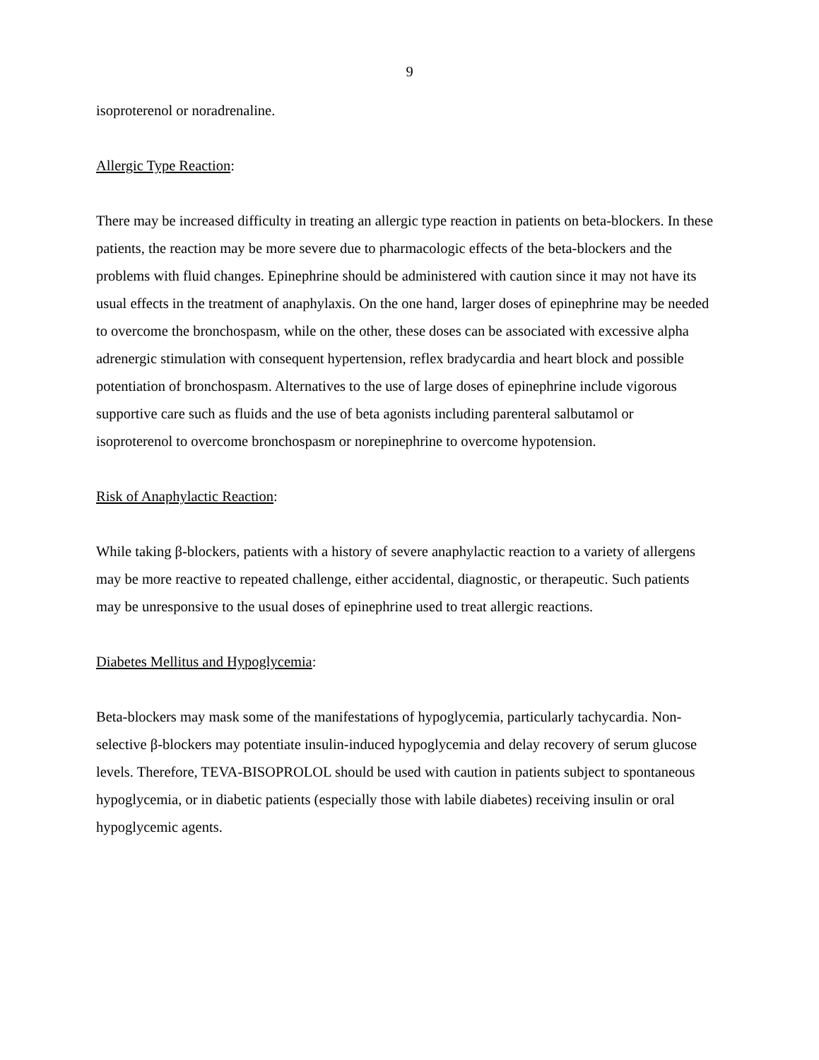9
isoproterenol or noradrenaline.
Allergic Type Reaction:
There may be increased difficulty in treating an allergic type reaction in patients on beta-blockers. In these patients, the reaction may be more severe due to pharmacologic effects of the beta-blockers and the problems with fluid changes. Epinephrine should be administered with caution since it may not have its usual effects in the treatment of anaphylaxis. On the one hand, larger doses of epinephrine may be needed to overcome the bronchospasm, while on the other, these doses can be associated with excessive alpha adrenergic stimulation with consequent hypertension, reflex bradycardia and heart block and possible potentiation of bronchospasm. Alternatives to the use of large doses of epinephrine include vigorous supportive care such as fluids and the use of beta agonists including parenteral salbutamol or isoproterenol to overcome bronchospasm or norepinephrine to overcome hypotension.
Risk of Anaphylactic Reaction:
While taking β-blockers, patients with a history of severe anaphylactic reaction to a variety of allergens may be more reactive to repeated challenge, either accidental, diagnostic, or therapeutic. Such patients may be unresponsive to the usual doses of epinephrine used to treat allergic reactions.
Diabetes Mellitus and Hypoglycemia:
Beta-blockers may mask some of the manifestations of hypoglycemia, particularly tachycardia. Non-selective β-blockers may potentiate insulin-induced hypoglycemia and delay recovery of serum glucose levels. Therefore, TEVA-BISOPROLOL should be used with caution in patients subject to spontaneous hypoglycemia, or in diabetic patients (especially those with labile diabetes) receiving insulin or oral hypoglycemic agents.